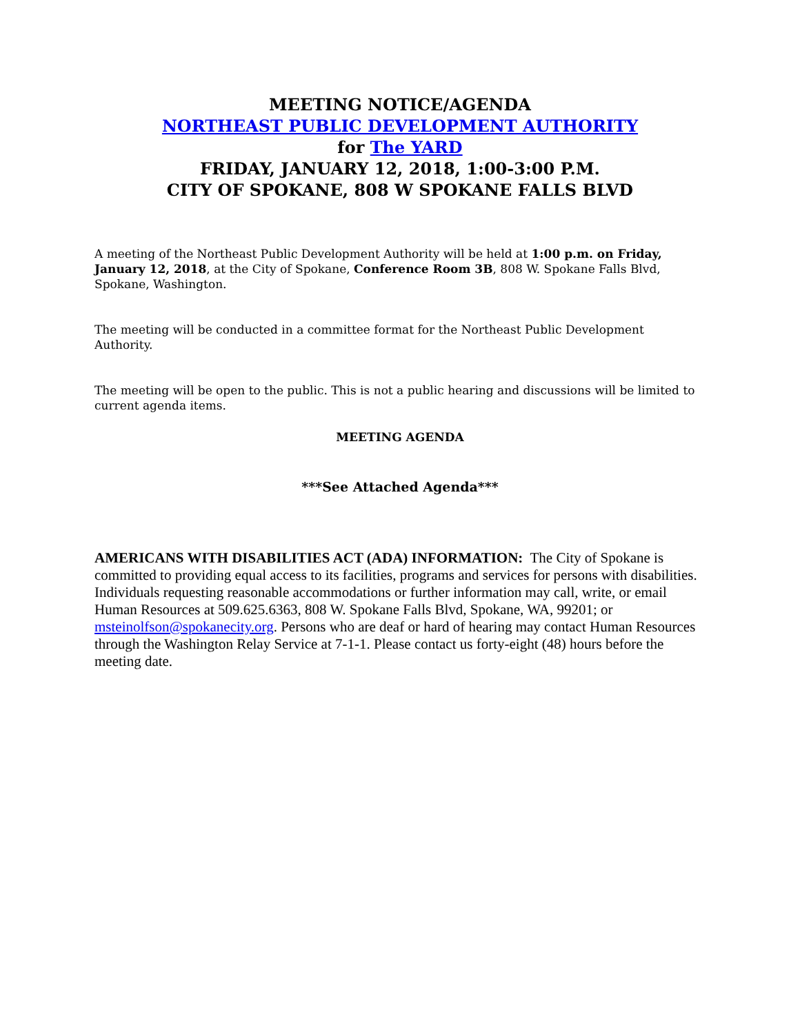MEETING NOTICE/AGENDA
NORTHEAST PUBLIC DEVELOPMENT AUTHORITY
for The YARD
FRIDAY, JANUARY 12, 2018, 1:00-3:00 P.M.
CITY OF SPOKANE, 808 W SPOKANE FALLS BLVD
A meeting of the Northeast Public Development Authority will be held at 1:00 p.m. on Friday, January 12, 2018, at the City of Spokane, Conference Room 3B, 808 W. Spokane Falls Blvd, Spokane, Washington.
The meeting will be conducted in a committee format for the Northeast Public Development Authority.
The meeting will be open to the public. This is not a public hearing and discussions will be limited to current agenda items.
MEETING AGENDA
***See Attached Agenda***
AMERICANS WITH DISABILITIES ACT (ADA) INFORMATION: The City of Spokane is committed to providing equal access to its facilities, programs and services for persons with disabilities. Individuals requesting reasonable accommodations or further information may call, write, or email Human Resources at 509.625.6363, 808 W. Spokane Falls Blvd, Spokane, WA, 99201; or msteinolfson@spokanecity.org. Persons who are deaf or hard of hearing may contact Human Resources through the Washington Relay Service at 7-1-1. Please contact us forty-eight (48) hours before the meeting date.